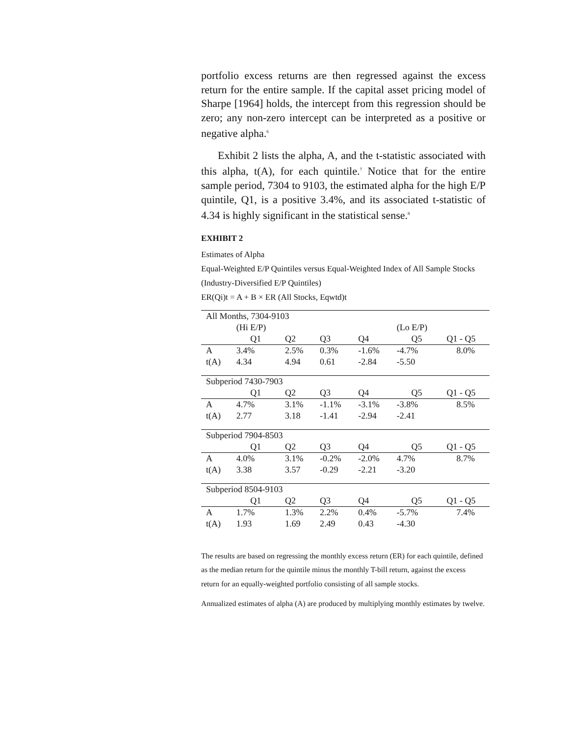portfolio excess returns are then regressed against the excess return for the entire sample. If the capital asset pricing model of Sharpe [1964] holds, the intercept from this regression should be zero; any non-zero intercept can be interpreted as a positive or negative alpha.<sup>6</sup>
Exhibit 2 lists the alpha, A, and the t-statistic associated with this alpha, t(A), for each quintile.<sup>7</sup> Notice that for the entire sample period, 7304 to 9103, the estimated alpha for the high E/P quintile, Q1, is a positive 3.4%, and its associated t-statistic of 4.34 is highly significant in the statistical sense.<sup>8</sup>
EXHIBIT 2
Estimates of Alpha
Equal-Weighted E/P Quintiles versus Equal-Weighted Index of All Sample Stocks (Industry-Diversified E/P Quintiles)
ER(Qi)t = A + B × ER (All Stocks, Eqwtd)t
| All Months, 7304-9103 | | | | | | |
| | (Hi E/P) | | | | (Lo E/P) | |
| | Q1 | Q2 | Q3 | Q4 | Q5 | Q1 - Q5 |
| A | 3.4% | 2.5% | 0.3% | -1.6% | -4.7% | 8.0% |
| t(A) | 4.34 | 4.94 | 0.61 | -2.84 | -5.50 | |
| Subperiod 7430-7903 | | | | | | |
| | Q1 | Q2 | Q3 | Q4 | Q5 | Q1 - Q5 |
| A | 4.7% | 3.1% | -1.1% | -3.1% | -3.8% | 8.5% |
| t(A) | 2.77 | 3.18 | -1.41 | -2.94 | -2.41 | |
| Subperiod 7904-8503 | | | | | | |
| | Q1 | Q2 | Q3 | Q4 | Q5 | Q1 - Q5 |
| A | 4.0% | 3.1% | -0.2% | -2.0% | 4.7% | 8.7% |
| t(A) | 3.38 | 3.57 | -0.29 | -2.21 | -3.20 | |
| Subperiod 8504-9103 | | | | | | |
| | Q1 | Q2 | Q3 | Q4 | Q5 | Q1 - Q5 |
| A | 1.7% | 1.3% | 2.2% | 0.4% | -5.7% | 7.4% |
| t(A) | 1.93 | 1.69 | 2.49 | 0.43 | -4.30 | |
The results are based on regressing the monthly excess return (ER) for each quintile, defined as the median return for the quintile minus the monthly T-bill return, against the excess return for an equally-weighted portfolio consisting of all sample stocks.
Annualized estimates of alpha (A) are produced by multiplying monthly estimates by twelve.